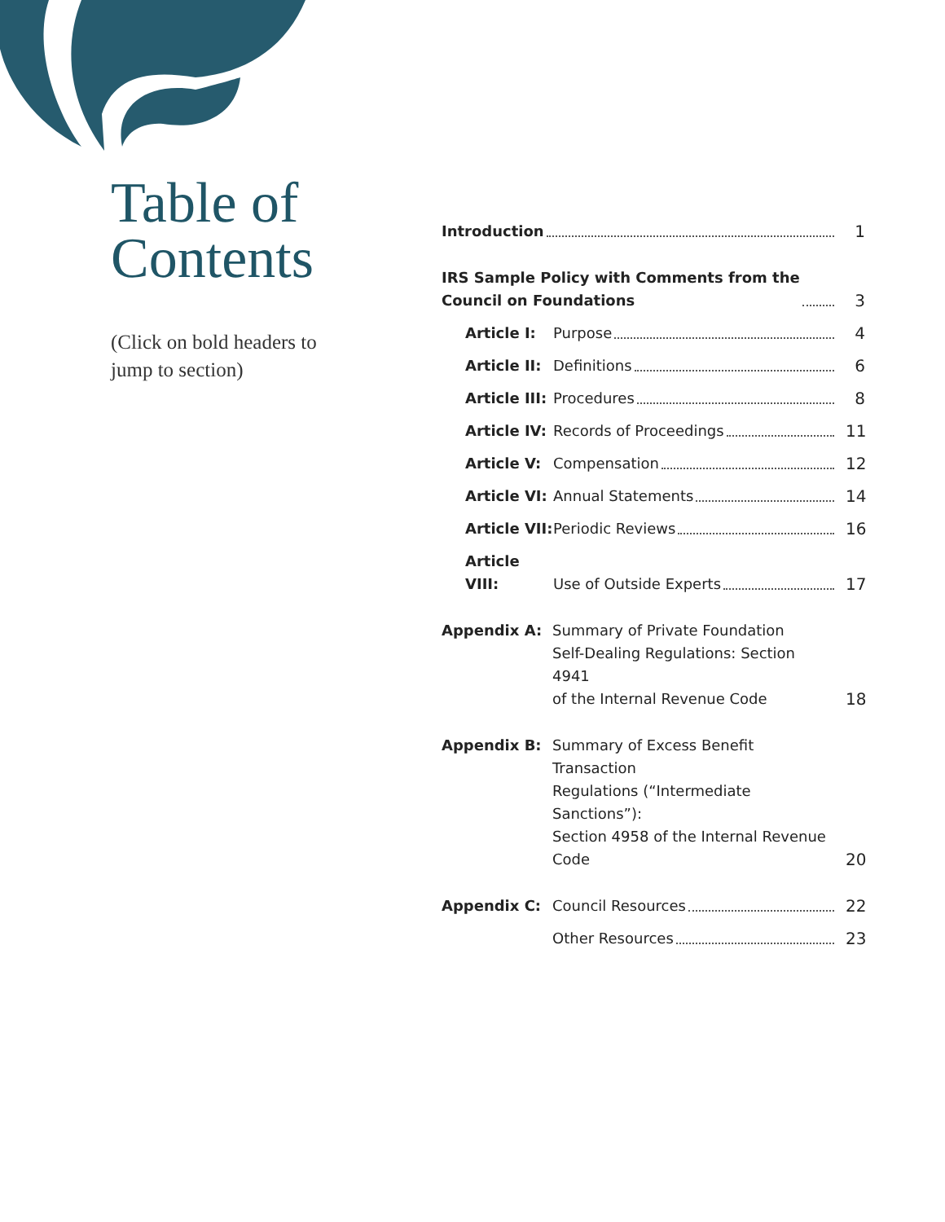Table of
Contents
(Click on bold headers to jump to section)
Introduction
1
IRS Sample Policy with Comments from the
Council on Foundations
3
Article I:
Purpose
4
Article II:
Definitions
6
Article III:
Procedures
8
Article IV:
Records of Proceedings
11
Article V:
Compensation
12
Article VI:
Annual Statements
14
Article VII:
Periodic Reviews
16
Article VIII:
Use of Outside Experts
17
Appendix A: Summary of Private Foundation
Self-Dealing Regulations: Section 4941
of the Internal Revenue Code
18
Appendix B: Summary of Excess Benefit Transaction
Regulations (“Intermediate Sanctions”):
Section 4958 of the Internal Revenue
Code
20
Appendix C:
Council Resources
22
Other Resources
23